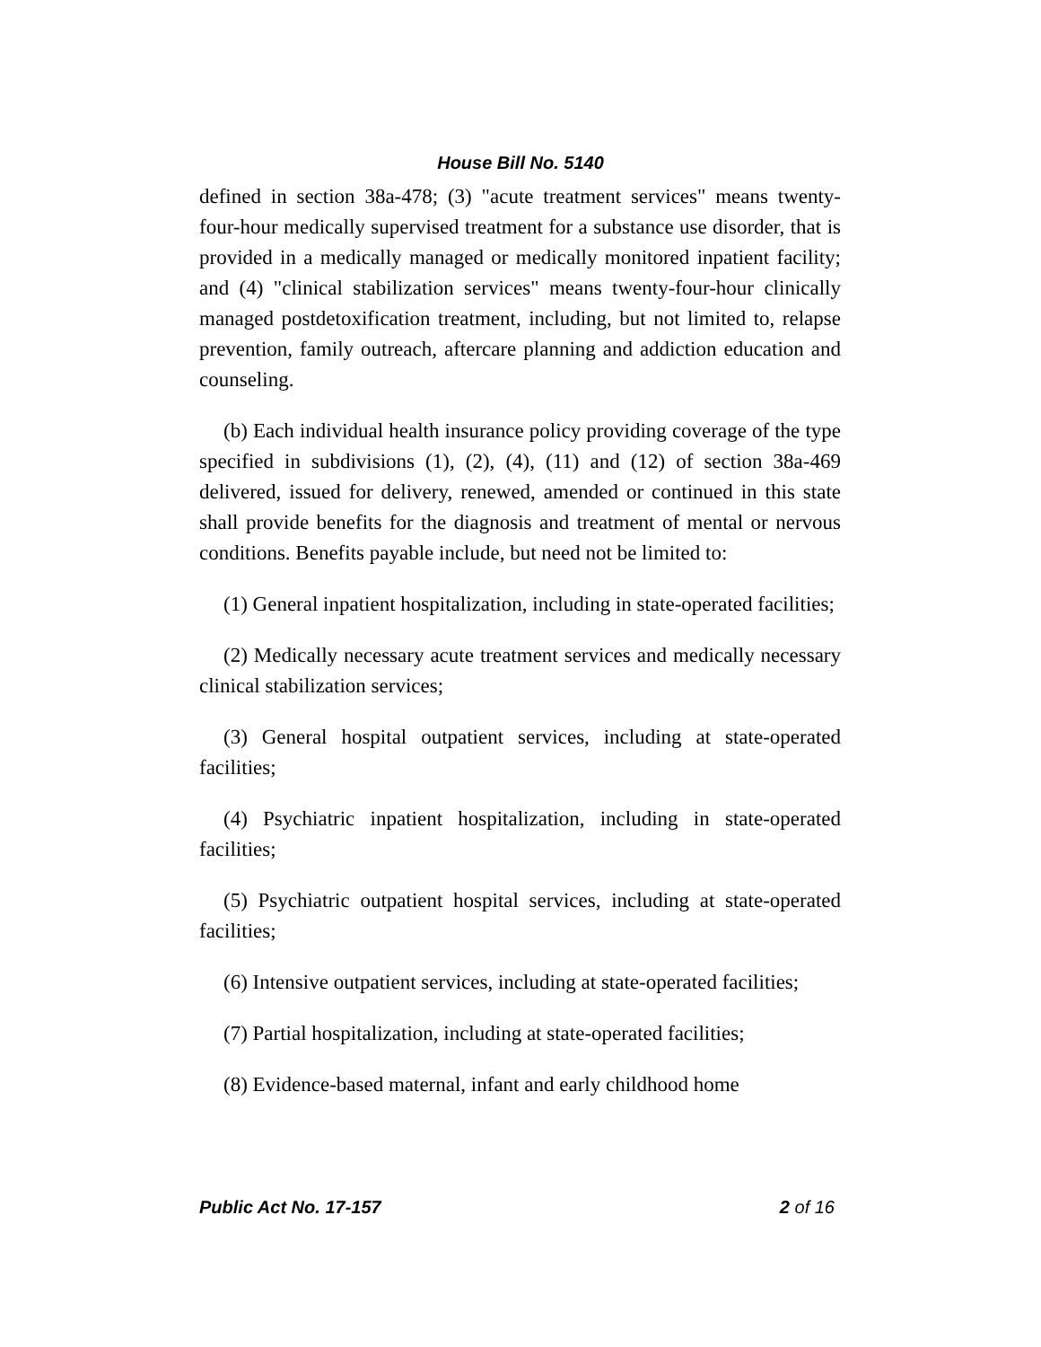House Bill No. 5140
defined in section 38a-478; (3) "acute treatment services" means twenty-four-hour medically supervised treatment for a substance use disorder, that is provided in a medically managed or medically monitored inpatient facility; and (4) "clinical stabilization services" means twenty-four-hour clinically managed postdetoxification treatment, including, but not limited to, relapse prevention, family outreach, aftercare planning and addiction education and counseling.
(b) Each individual health insurance policy providing coverage of the type specified in subdivisions (1), (2), (4), (11) and (12) of section 38a-469 delivered, issued for delivery, renewed, amended or continued in this state shall provide benefits for the diagnosis and treatment of mental or nervous conditions. Benefits payable include, but need not be limited to:
(1) General inpatient hospitalization, including in state-operated facilities;
(2) Medically necessary acute treatment services and medically necessary clinical stabilization services;
(3) General hospital outpatient services, including at state-operated facilities;
(4) Psychiatric inpatient hospitalization, including in state-operated facilities;
(5) Psychiatric outpatient hospital services, including at state-operated facilities;
(6) Intensive outpatient services, including at state-operated facilities;
(7) Partial hospitalization, including at state-operated facilities;
(8) Evidence-based maternal, infant and early childhood home
Public Act No. 17-157 2 of 16